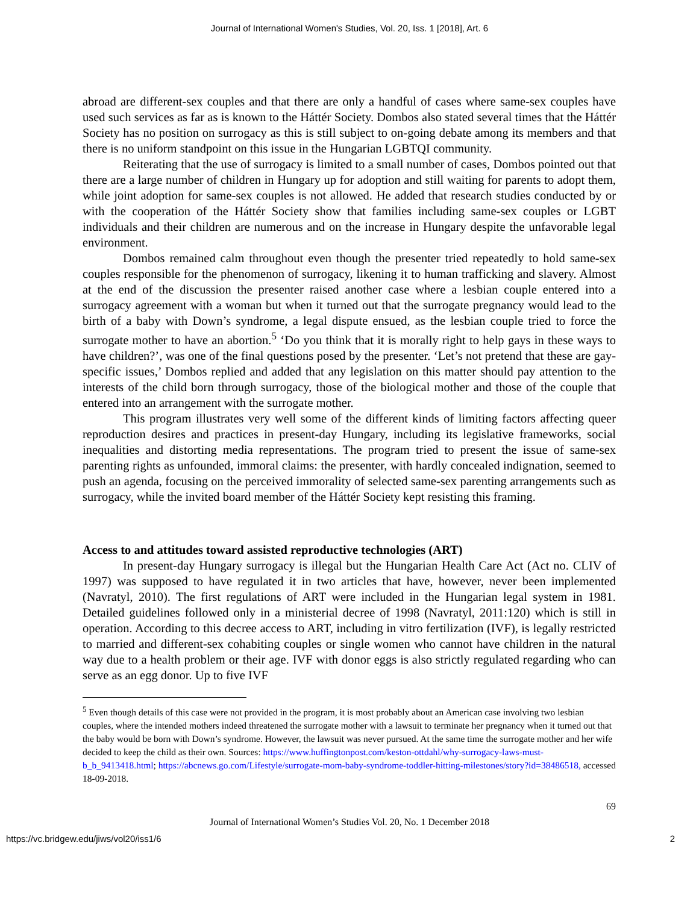Journal of International Women's Studies, Vol. 20, Iss. 1 [2018], Art. 6
abroad are different-sex couples and that there are only a handful of cases where same-sex couples have used such services as far as is known to the Háttér Society. Dombos also stated several times that the Háttér Society has no position on surrogacy as this is still subject to on-going debate among its members and that there is no uniform standpoint on this issue in the Hungarian LGBTQI community.
Reiterating that the use of surrogacy is limited to a small number of cases, Dombos pointed out that there are a large number of children in Hungary up for adoption and still waiting for parents to adopt them, while joint adoption for same-sex couples is not allowed. He added that research studies conducted by or with the cooperation of the Háttér Society show that families including same-sex couples or LGBT individuals and their children are numerous and on the increase in Hungary despite the unfavorable legal environment.
Dombos remained calm throughout even though the presenter tried repeatedly to hold same-sex couples responsible for the phenomenon of surrogacy, likening it to human trafficking and slavery. Almost at the end of the discussion the presenter raised another case where a lesbian couple entered into a surrogacy agreement with a woman but when it turned out that the surrogate pregnancy would lead to the birth of a baby with Down’s syndrome, a legal dispute ensued, as the lesbian couple tried to force the surrogate mother to have an abortion.<sup>5</sup> ‘Do you think that it is morally right to help gays in these ways to have children?’, was one of the final questions posed by the presenter. ‘Let’s not pretend that these are gay-specific issues,’ Dombos replied and added that any legislation on this matter should pay attention to the interests of the child born through surrogacy, those of the biological mother and those of the couple that entered into an arrangement with the surrogate mother.
This program illustrates very well some of the different kinds of limiting factors affecting queer reproduction desires and practices in present-day Hungary, including its legislative frameworks, social inequalities and distorting media representations. The program tried to present the issue of same-sex parenting rights as unfounded, immoral claims: the presenter, with hardly concealed indignation, seemed to push an agenda, focusing on the perceived immorality of selected same-sex parenting arrangements such as surrogacy, while the invited board member of the Háttér Society kept resisting this framing.
Access to and attitudes toward assisted reproductive technologies (ART)
In present-day Hungary surrogacy is illegal but the Hungarian Health Care Act (Act no. CLIV of 1997) was supposed to have regulated it in two articles that have, however, never been implemented (Navratyl, 2010). The first regulations of ART were included in the Hungarian legal system in 1981. Detailed guidelines followed only in a ministerial decree of 1998 (Navratyl, 2011:120) which is still in operation. According to this decree access to ART, including in vitro fertilization (IVF), is legally restricted to married and different-sex cohabiting couples or single women who cannot have children in the natural way due to a health problem or their age. IVF with donor eggs is also strictly regulated regarding who can serve as an egg donor. Up to five IVF
<sup>5</sup> Even though details of this case were not provided in the program, it is most probably about an American case involving two lesbian couples, where the intended mothers indeed threatened the surrogate mother with a lawsuit to terminate her pregnancy when it turned out that the baby would be born with Down’s syndrome. However, the lawsuit was never pursued. At the same time the surrogate mother and her wife decided to keep the child as their own. Sources: https://www.huffingtonpost.com/keston-ottdahl/why-surrogacy-laws-must-b_b_9413418.html; https://abcnews.go.com/Lifestyle/surrogate-mom-baby-syndrome-toddler-hitting-milestones/story?id=38486518, accessed 18-09-2018.
69
Journal of International Women’s Studies Vol. 20, No. 1 December 2018
https://vc.bridgew.edu/jiws/vol20/iss1/6 2